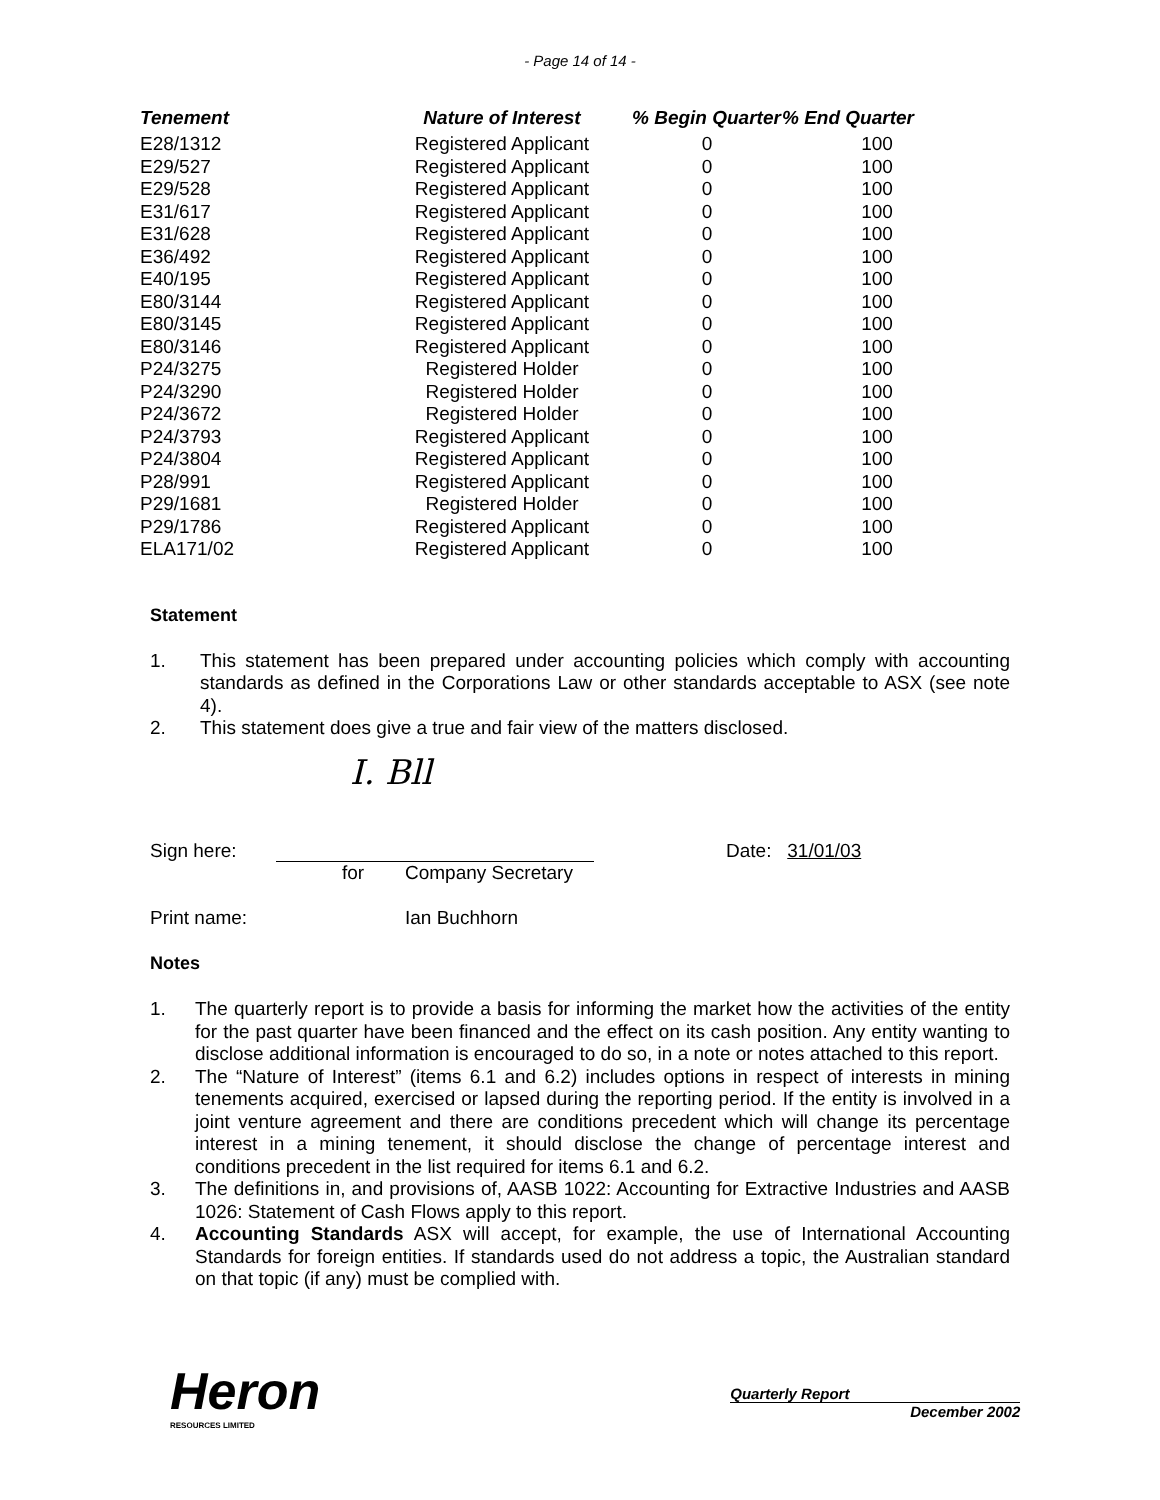- Page 14 of 14 -
| Tenement | Nature of Interest | % Begin Quarter | % End Quarter |
| --- | --- | --- | --- |
| E28/1312 | Registered Applicant | 0 | 100 |
| E29/527 | Registered Applicant | 0 | 100 |
| E29/528 | Registered Applicant | 0 | 100 |
| E31/617 | Registered Applicant | 0 | 100 |
| E31/628 | Registered Applicant | 0 | 100 |
| E36/492 | Registered Applicant | 0 | 100 |
| E40/195 | Registered Applicant | 0 | 100 |
| E80/3144 | Registered Applicant | 0 | 100 |
| E80/3145 | Registered Applicant | 0 | 100 |
| E80/3146 | Registered Applicant | 0 | 100 |
| P24/3275 | Registered Holder | 0 | 100 |
| P24/3290 | Registered Holder | 0 | 100 |
| P24/3672 | Registered Holder | 0 | 100 |
| P24/3793 | Registered Applicant | 0 | 100 |
| P24/3804 | Registered Applicant | 0 | 100 |
| P28/991 | Registered Applicant | 0 | 100 |
| P29/1681 | Registered Holder | 0 | 100 |
| P29/1786 | Registered Applicant | 0 | 100 |
| ELA171/02 | Registered Applicant | 0 | 100 |
Statement
1. This statement has been prepared under accounting policies which comply with accounting standards as defined in the Corporations Law or other standards acceptable to ASX (see note 4).
2. This statement does give a true and fair view of the matters disclosed.
I. Bll
Sign here: Date: 31/01/03
for Company Secretary
Print name: Ian Buchhorn
Notes
1. The quarterly report is to provide a basis for informing the market how the activities of the entity for the past quarter have been financed and the effect on its cash position. Any entity wanting to disclose additional information is encouraged to do so, in a note or notes attached to this report.
2. The “Nature of Interest” (items 6.1 and 6.2) includes options in respect of interests in mining tenements acquired, exercised or lapsed during the reporting period. If the entity is involved in a joint venture agreement and there are conditions precedent which will change its percentage interest in a mining tenement, it should disclose the change of percentage interest and conditions precedent in the list required for items 6.1 and 6.2.
3. The definitions in, and provisions of, AASB 1022: Accounting for Extractive Industries and AASB 1026: Statement of Cash Flows apply to this report.
4. Accounting Standards ASX will accept, for example, the use of International Accounting Standards for foreign entities. If standards used do not address a topic, the Australian standard on that topic (if any) must be complied with.
Heron
RESOURCES LIMITED
Quarterly Report
December 2002